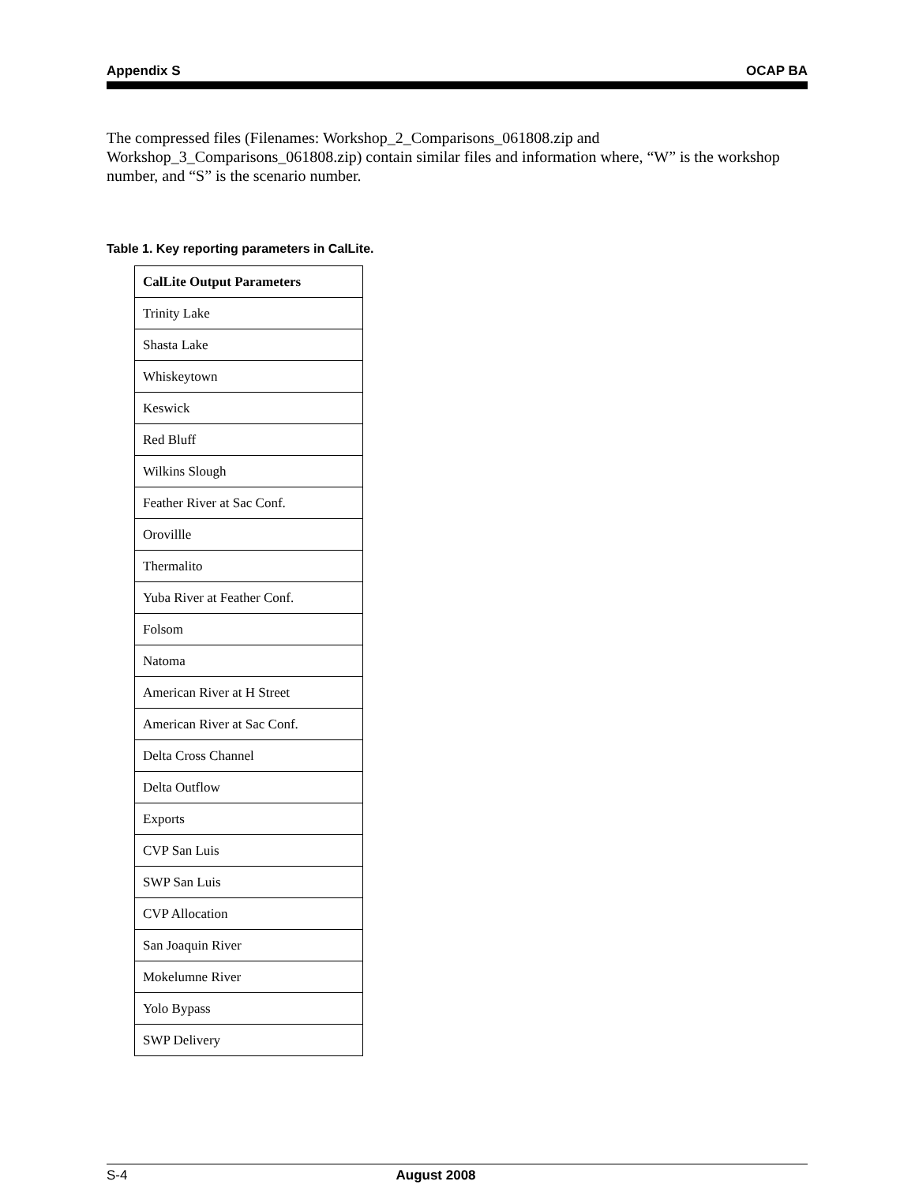Appendix S OCAP BA
The compressed files (Filenames: Workshop_2_Comparisons_061808.zip and Workshop_3_Comparisons_061808.zip) contain similar files and information where, “W” is the workshop number, and “S” is the scenario number.
Table 1. Key reporting parameters in CalLite.
| CalLite Output Parameters |
| --- |
| Trinity Lake |
| Shasta Lake |
| Whiskeytown |
| Keswick |
| Red Bluff |
| Wilkins Slough |
| Feather River at Sac Conf. |
| Orovillle |
| Thermalito |
| Yuba River at Feather Conf. |
| Folsom |
| Natoma |
| American River at H Street |
| American River at Sac Conf. |
| Delta Cross Channel |
| Delta Outflow |
| Exports |
| CVP San Luis |
| SWP San Luis |
| CVP Allocation |
| San Joaquin River |
| Mokelumne River |
| Yolo Bypass |
| SWP Delivery |
S-4 August 2008